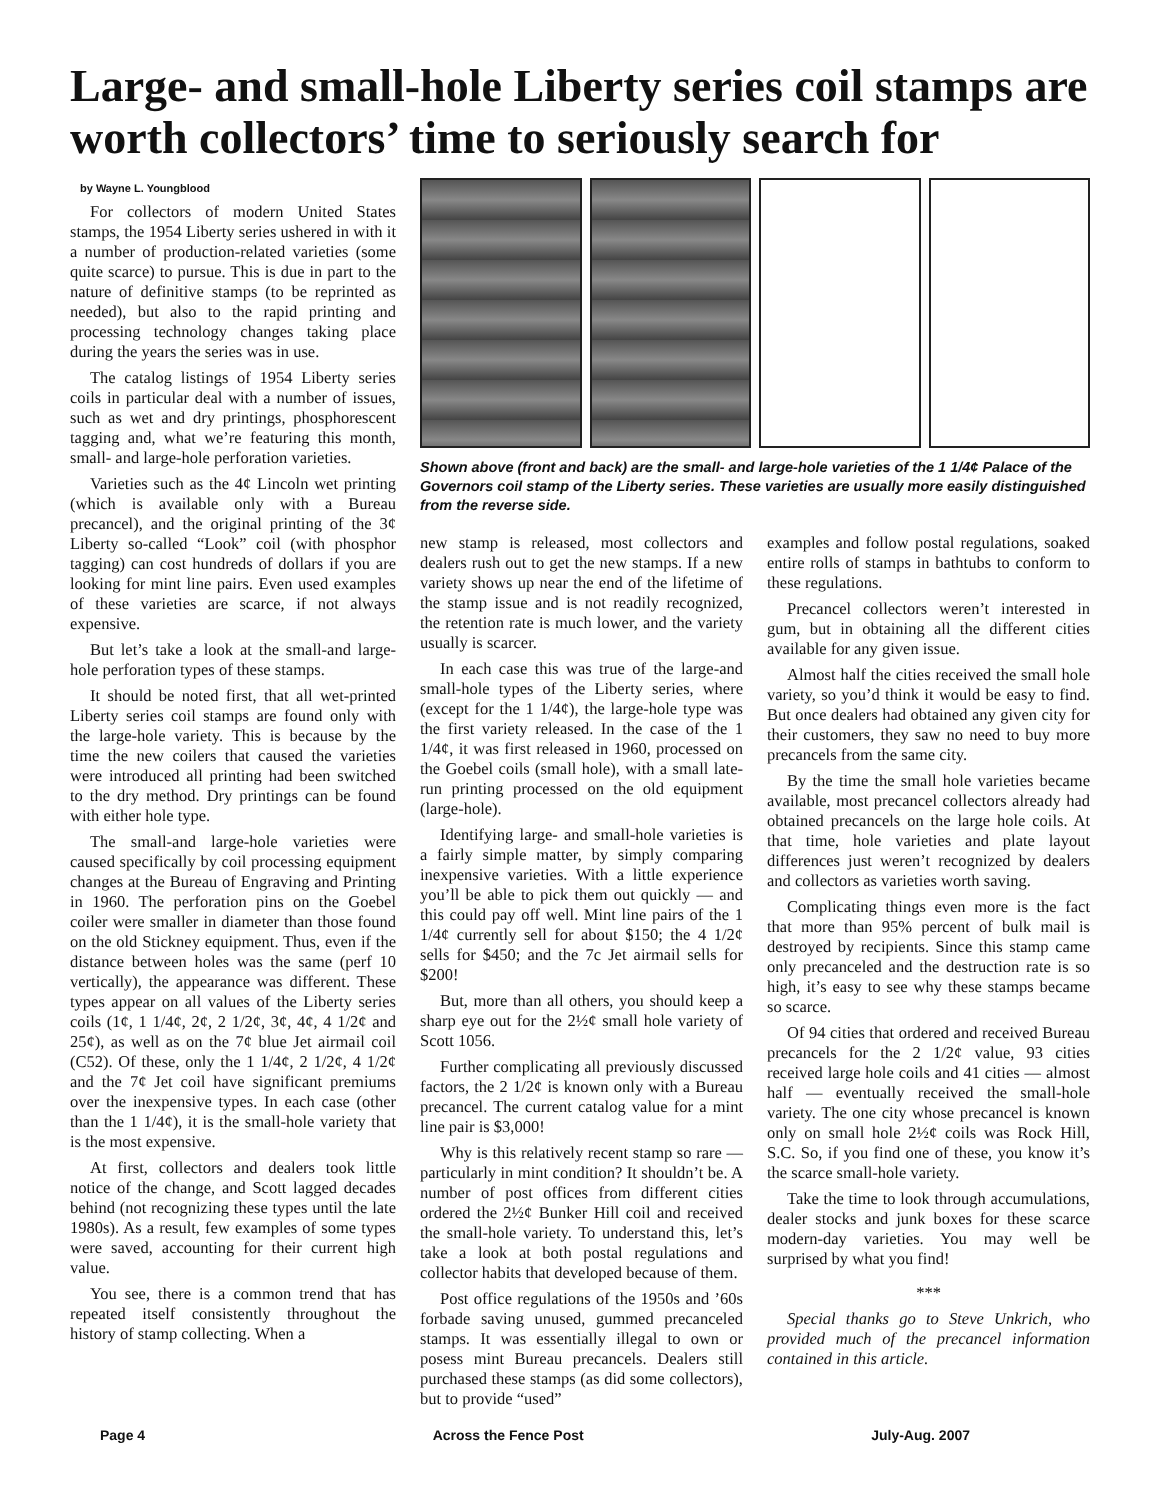Large- and small-hole Liberty series coil stamps are worth collectors’ time to seriously search for
by Wayne L. Youngblood
For collectors of modern United States stamps, the 1954 Liberty series ushered in with it a number of production-related varieties (some quite scarce) to pursue. This is due in part to the nature of definitive stamps (to be reprinted as needed), but also to the rapid printing and processing technology changes taking place during the years the series was in use.
The catalog listings of 1954 Liberty series coils in particular deal with a number of issues, such as wet and dry printings, phosphorescent tagging and, what we’re featuring this month, small- and large-hole perforation varieties.
Varieties such as the 4¢ Lincoln wet printing (which is available only with a Bureau precancel), and the original printing of the 3¢ Liberty so-called “Look” coil (with phosphor tagging) can cost hundreds of dollars if you are looking for mint line pairs. Even used examples of these varieties are scarce, if not always expensive.
But let’s take a look at the small-and large-hole perforation types of these stamps.
It should be noted first, that all wet-printed Liberty series coil stamps are found only with the large-hole variety. This is because by the time the new coilers that caused the varieties were introduced all printing had been switched to the dry method. Dry printings can be found with either hole type.
The small-and large-hole varieties were caused specifically by coil processing equipment changes at the Bureau of Engraving and Printing in 1960. The perforation pins on the Goebel coiler were smaller in diameter than those found on the old Stickney equipment. Thus, even if the distance between holes was the same (perf 10 vertically), the appearance was different. These types appear on all values of the Liberty series coils (1¢, 1 1/4¢, 2¢, 2 1/2¢, 3¢, 4¢, 4 1/2¢ and 25¢), as well as on the 7¢ blue Jet airmail coil (C52). Of these, only the 1 1/4¢, 2 1/2¢, 4 1/2¢ and the 7¢ Jet coil have significant premiums over the inexpensive types. In each case (other than the 1 1/4¢), it is the small-hole variety that is the most expensive.
At first, collectors and dealers took little notice of the change, and Scott lagged decades behind (not recognizing these types until the late 1980s). As a result, few examples of some types were saved, accounting for their current high value.
You see, there is a common trend that has repeated itself consistently throughout the history of stamp collecting. When a
Shown above (front and back) are the small- and large-hole varieties of the 1 1/4¢ Palace of the Governors coil stamp of the Liberty series. These varieties are usually more easily distinguished from the reverse side.
new stamp is released, most collectors and dealers rush out to get the new stamps. If a new variety shows up near the end of the lifetime of the stamp issue and is not readily recognized, the retention rate is much lower, and the variety usually is scarcer.
In each case this was true of the large-and small-hole types of the Liberty series, where (except for the 1 1/4¢), the large-hole type was the first variety released. In the case of the 1 1/4¢, it was first released in 1960, processed on the Goebel coils (small hole), with a small late-run printing processed on the old equipment (large-hole).
Identifying large- and small-hole varieties is a fairly simple matter, by simply comparing inexpensive varieties. With a little experience you’ll be able to pick them out quickly — and this could pay off well. Mint line pairs of the 1 1/4¢ currently sell for about $150; the 4 1/2¢ sells for $450; and the 7c Jet airmail sells for $200!
But, more than all others, you should keep a sharp eye out for the 2½¢ small hole variety of Scott 1056.
Further complicating all previously discussed factors, the 2 1/2¢ is known only with a Bureau precancel. The current catalog value for a mint line pair is $3,000!
Why is this relatively recent stamp so rare — particularly in mint condition? It shouldn’t be. A number of post offices from different cities ordered the 2½¢ Bunker Hill coil and received the small-hole variety. To understand this, let’s take a look at both postal regulations and collector habits that developed because of them.
Post office regulations of the 1950s and ’60s forbade saving unused, gummed precanceled stamps. It was essentially illegal to own or posess mint Bureau precancels. Dealers still purchased these stamps (as did some collectors), but to provide “used”
examples and follow postal regulations, soaked entire rolls of stamps in bathtubs to conform to these regulations.
Precancel collectors weren’t interested in gum, but in obtaining all the different cities available for any given issue.
Almost half the cities received the small hole variety, so you’d think it would be easy to find. But once dealers had obtained any given city for their customers, they saw no need to buy more precancels from the same city.
By the time the small hole varieties became available, most precancel collectors already had obtained precancels on the large hole coils. At that time, hole varieties and plate layout differences just weren’t recognized by dealers and collectors as varieties worth saving.
Complicating things even more is the fact that more than 95% percent of bulk mail is destroyed by recipients. Since this stamp came only precanceled and the destruction rate is so high, it’s easy to see why these stamps became so scarce.
Of 94 cities that ordered and received Bureau precancels for the 2 1/2¢ value, 93 cities received large hole coils and 41 cities — almost half — eventually received the small-hole variety. The one city whose precancel is known only on small hole 2½¢ coils was Rock Hill, S.C. So, if you find one of these, you know it’s the scarce small-hole variety.
Take the time to look through accumulations, dealer stocks and junk boxes for these scarce modern-day varieties. You may well be surprised by what you find!
***
Special thanks go to Steve Unkrich, who provided much of the precancel information contained in this article.
Page 4 Across the Fence Post July-Aug. 2007